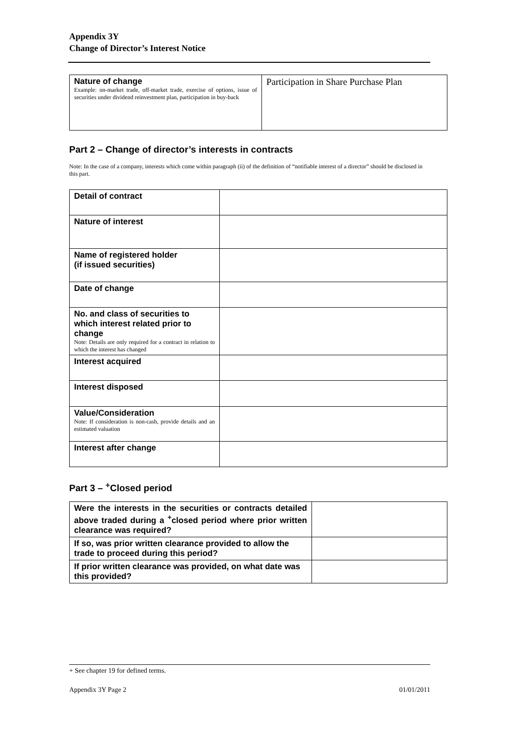Appendix 3Y
Change of Director’s Interest Notice
| Nature of change Example: on-market trade, off-market trade, exercise of options, issue of securities under dividend reinvestment plan, participation in buy-back | Participation in Share Purchase Plan |
Part 2 – Change of director’s interests in contracts
Note: In the case of a company, interests which come within paragraph (ii) of the definition of “notifiable interest of a director” should be disclosed in this part.
| Detail of contract | |
| Nature of interest | |
| Name of registered holder (if issued securities) | |
| Date of change | |
| No. and class of securities to which interest related prior to change Note: Details are only required for a contract in relation to which the interest has changed | |
| Interest acquired | |
| Interest disposed | |
| Value/Consideration Note: If consideration is non-cash, provide details and an estimated valuation | |
| Interest after change | |
Part 3 – <sup>+</sup>Closed period
| Were the interests in the securities or contracts detailed above traded during a <sup>+</sup>closed period where prior written clearance was required? | |
| If so, was prior written clearance provided to allow the trade to proceed during this period? | |
| If prior written clearance was provided, on what date was this provided? | |
+ See chapter 19 for defined terms.
Appendix 3Y Page 2 01/01/2011